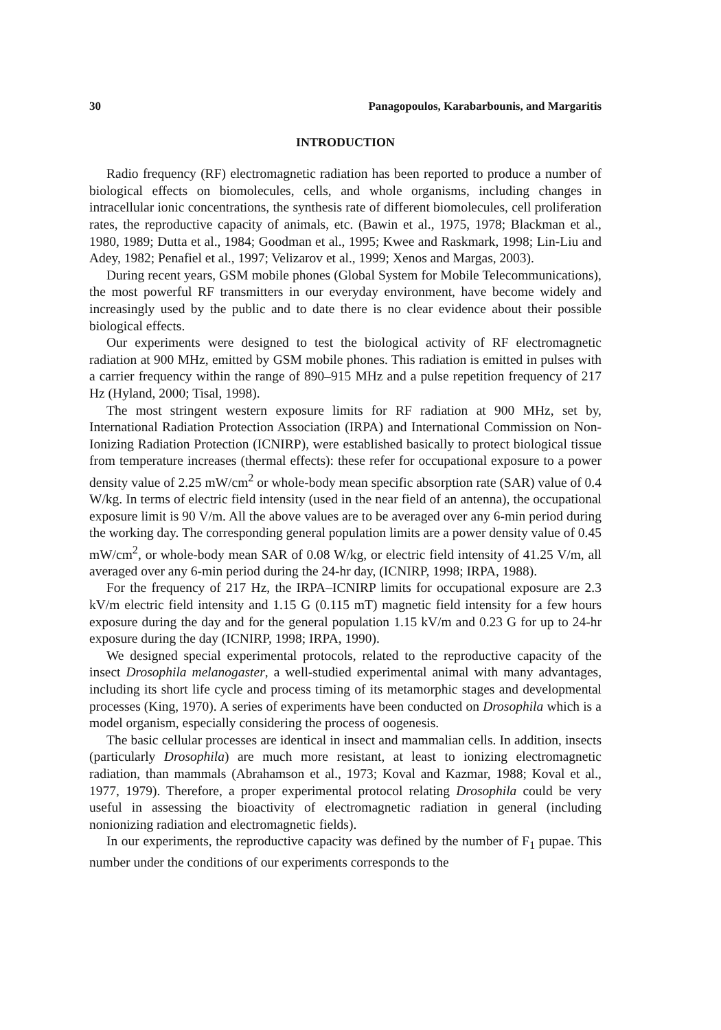30 Panagopoulos, Karabarbounis, and Margaritis
INTRODUCTION
Radio frequency (RF) electromagnetic radiation has been reported to produce a number of biological effects on biomolecules, cells, and whole organisms, including changes in intracellular ionic concentrations, the synthesis rate of different biomolecules, cell proliferation rates, the reproductive capacity of animals, etc. (Bawin et al., 1975, 1978; Blackman et al., 1980, 1989; Dutta et al., 1984; Goodman et al., 1995; Kwee and Raskmark, 1998; Lin-Liu and Adey, 1982; Penafiel et al., 1997; Velizarov et al., 1999; Xenos and Margas, 2003).
During recent years, GSM mobile phones (Global System for Mobile Telecommunications), the most powerful RF transmitters in our everyday environment, have become widely and increasingly used by the public and to date there is no clear evidence about their possible biological effects.
Our experiments were designed to test the biological activity of RF electromagnetic radiation at 900 MHz, emitted by GSM mobile phones. This radiation is emitted in pulses with a carrier frequency within the range of 890–915 MHz and a pulse repetition frequency of 217 Hz (Hyland, 2000; Tisal, 1998).
The most stringent western exposure limits for RF radiation at 900 MHz, set by, International Radiation Protection Association (IRPA) and International Commission on Non-Ionizing Radiation Protection (ICNIRP), were established basically to protect biological tissue from temperature increases (thermal effects): these refer for occupational exposure to a power density value of 2.25 mW/cm<sup>2</sup> or whole-body mean specific absorption rate (SAR) value of 0.4 W/kg. In terms of electric field intensity (used in the near field of an antenna), the occupational exposure limit is 90 V/m. All the above values are to be averaged over any 6-min period during the working day. The corresponding general population limits are a power density value of 0.45 mW/cm<sup>2</sup>, or whole-body mean SAR of 0.08 W/kg, or electric field intensity of 41.25 V/m, all averaged over any 6-min period during the 24-hr day, (ICNIRP, 1998; IRPA, 1988).
For the frequency of 217 Hz, the IRPA–ICNIRP limits for occupational exposure are 2.3 kV/m electric field intensity and 1.15 G (0.115 mT) magnetic field intensity for a few hours exposure during the day and for the general population 1.15 kV/m and 0.23 G for up to 24-hr exposure during the day (ICNIRP, 1998; IRPA, 1990).
We designed special experimental protocols, related to the reproductive capacity of the insect Drosophila melanogaster, a well-studied experimental animal with many advantages, including its short life cycle and process timing of its metamorphic stages and developmental processes (King, 1970). A series of experiments have been conducted on Drosophila which is a model organism, especially considering the process of oogenesis.
The basic cellular processes are identical in insect and mammalian cells. In addition, insects (particularly Drosophila) are much more resistant, at least to ionizing electromagnetic radiation, than mammals (Abrahamson et al., 1973; Koval and Kazmar, 1988; Koval et al., 1977, 1979). Therefore, a proper experimental protocol relating Drosophila could be very useful in assessing the bioactivity of electromagnetic radiation in general (including nonionizing radiation and electromagnetic fields).
In our experiments, the reproductive capacity was defined by the number of F<sub>1</sub> pupae. This number under the conditions of our experiments corresponds to the